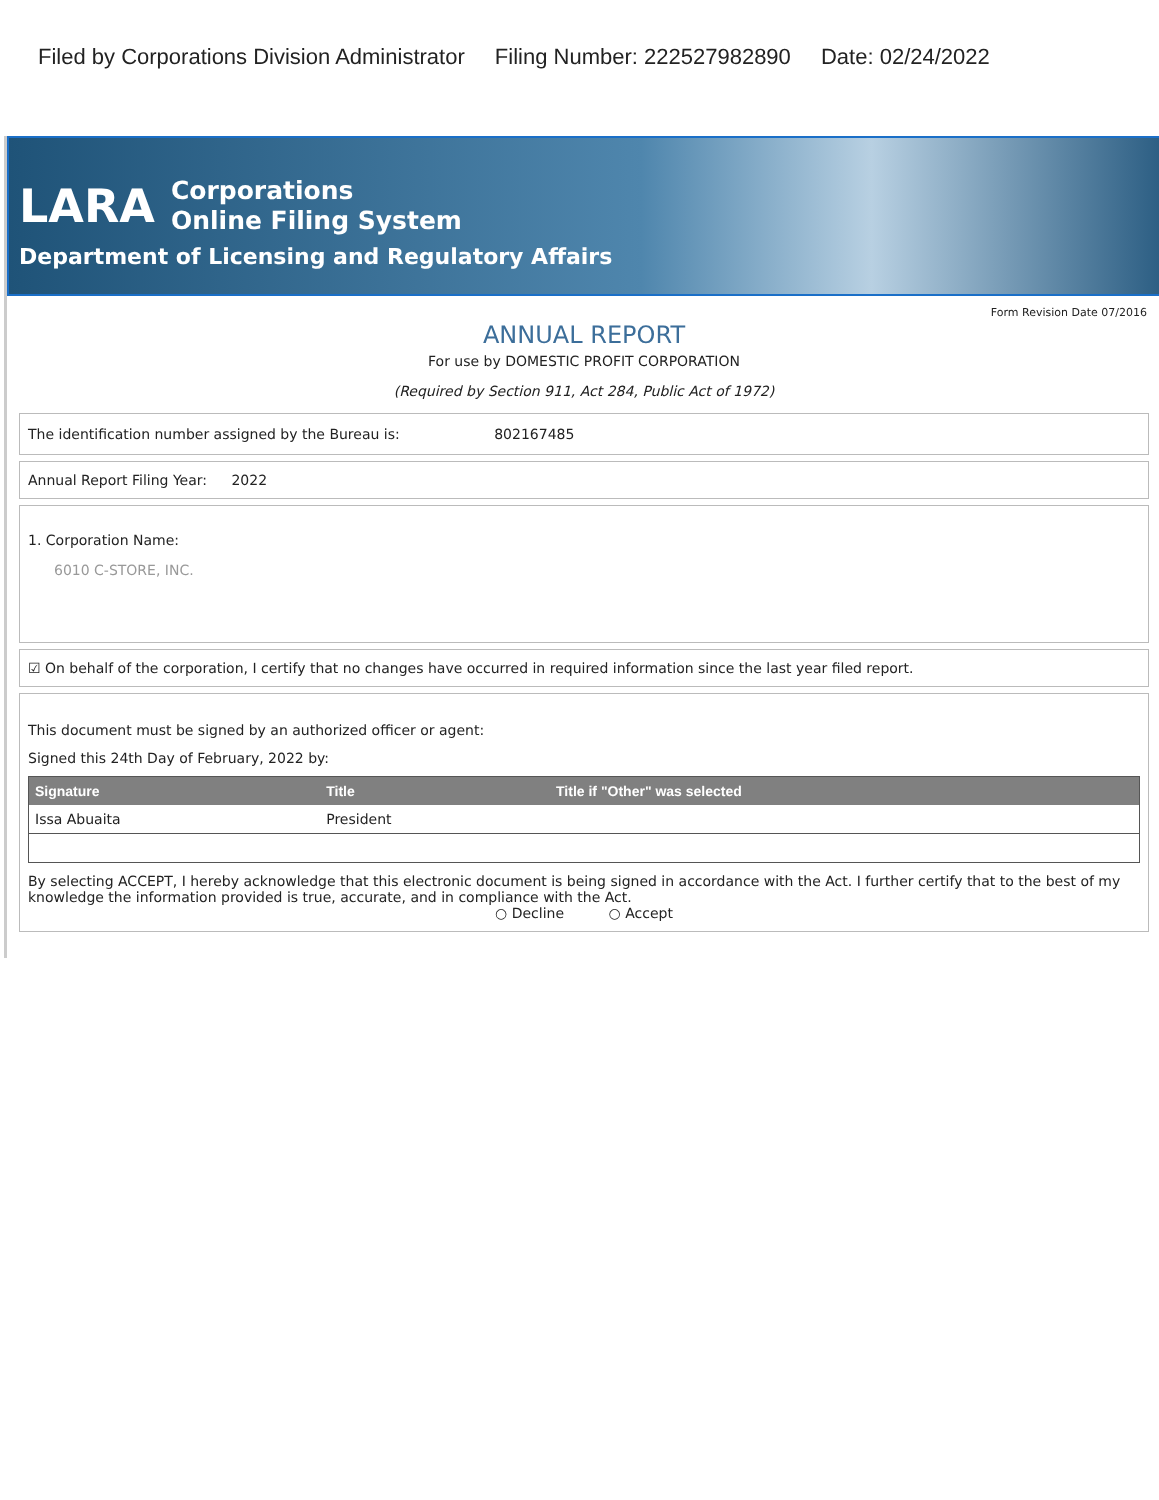Filed by Corporations Division Administrator Filing Number: 222527982890 Date: 02/24/2022
LARA
Corporations
Online Filing System
Department of Licensing and Regulatory Affairs
Form Revision Date 07/2016
ANNUAL REPORT
For use by DOMESTIC PROFIT CORPORATION
(Required by Section 911, Act 284, Public Act of 1972)
The identification number assigned by the Bureau is: 802167485
Annual Report Filing Year: 2022
1. Corporation Name:
6010 C-STORE, INC.
☑ On behalf of the corporation, I certify that no changes have occurred in required information since the last year filed report.
This document must be signed by an authorized officer or agent:
Signed this 24th Day of February, 2022 by:
| Signature | Title | Title if "Other" was selected |
| --- | --- | --- |
| Issa Abuaita | President | |
By selecting ACCEPT, I hereby acknowledge that this electronic document is being signed in accordance with the Act. I further certify that to the best of my knowledge the information provided is true, accurate, and in compliance with the Act.
○ Decline ○ Accept